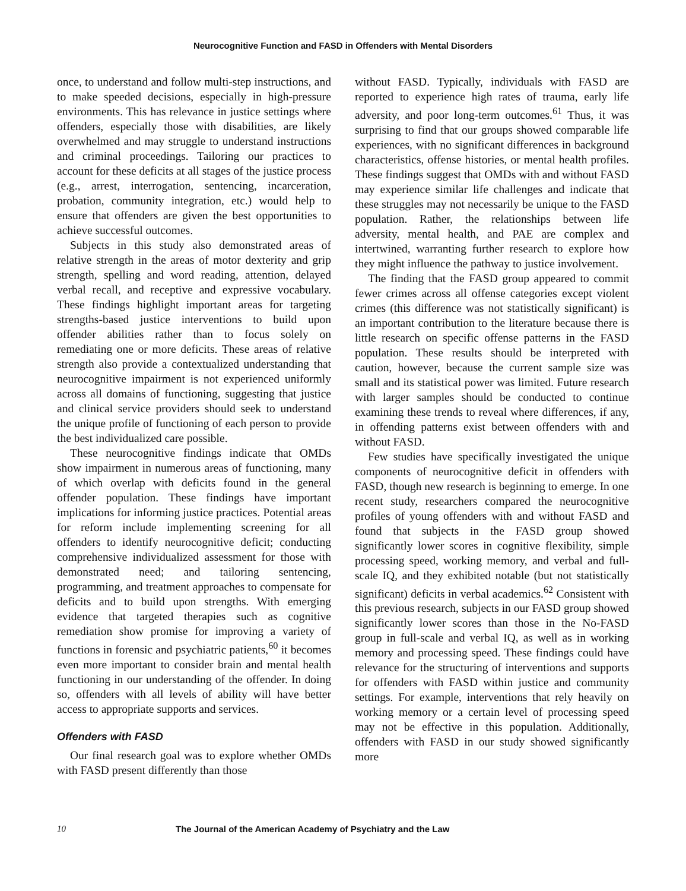Neurocognitive Function and FASD in Offenders with Mental Disorders
once, to understand and follow multi-step instructions, and to make speeded decisions, especially in high-pressure environments. This has relevance in justice settings where offenders, especially those with disabilities, are likely overwhelmed and may struggle to understand instructions and criminal proceedings. Tailoring our practices to account for these deficits at all stages of the justice process (e.g., arrest, interrogation, sentencing, incarceration, probation, community integration, etc.) would help to ensure that offenders are given the best opportunities to achieve successful outcomes.
Subjects in this study also demonstrated areas of relative strength in the areas of motor dexterity and grip strength, spelling and word reading, attention, delayed verbal recall, and receptive and expressive vocabulary. These findings highlight important areas for targeting strengths-based justice interventions to build upon offender abilities rather than to focus solely on remediating one or more deficits. These areas of relative strength also provide a contextualized understanding that neurocognitive impairment is not experienced uniformly across all domains of functioning, suggesting that justice and clinical service providers should seek to understand the unique profile of functioning of each person to provide the best individualized care possible.
These neurocognitive findings indicate that OMDs show impairment in numerous areas of functioning, many of which overlap with deficits found in the general offender population. These findings have important implications for informing justice practices. Potential areas for reform include implementing screening for all offenders to identify neurocognitive deficit; conducting comprehensive individualized assessment for those with demonstrated need; and tailoring sentencing, programming, and treatment approaches to compensate for deficits and to build upon strengths. With emerging evidence that targeted therapies such as cognitive remediation show promise for improving a variety of functions in forensic and psychiatric patients,<sup>60</sup> it becomes even more important to consider brain and mental health functioning in our understanding of the offender. In doing so, offenders with all levels of ability will have better access to appropriate supports and services.
Offenders with FASD
Our final research goal was to explore whether OMDs with FASD present differently than those
without FASD. Typically, individuals with FASD are reported to experience high rates of trauma, early life adversity, and poor long-term outcomes.<sup>61</sup> Thus, it was surprising to find that our groups showed comparable life experiences, with no significant differences in background characteristics, offense histories, or mental health profiles. These findings suggest that OMDs with and without FASD may experience similar life challenges and indicate that these struggles may not necessarily be unique to the FASD population. Rather, the relationships between life adversity, mental health, and PAE are complex and intertwined, warranting further research to explore how they might influence the pathway to justice involvement.
The finding that the FASD group appeared to commit fewer crimes across all offense categories except violent crimes (this difference was not statistically significant) is an important contribution to the literature because there is little research on specific offense patterns in the FASD population. These results should be interpreted with caution, however, because the current sample size was small and its statistical power was limited. Future research with larger samples should be conducted to continue examining these trends to reveal where differences, if any, in offending patterns exist between offenders with and without FASD.
Few studies have specifically investigated the unique components of neurocognitive deficit in offenders with FASD, though new research is beginning to emerge. In one recent study, researchers compared the neurocognitive profiles of young offenders with and without FASD and found that subjects in the FASD group showed significantly lower scores in cognitive flexibility, simple processing speed, working memory, and verbal and full-scale IQ, and they exhibited notable (but not statistically significant) deficits in verbal academics.<sup>62</sup> Consistent with this previous research, subjects in our FASD group showed significantly lower scores than those in the No-FASD group in full-scale and verbal IQ, as well as in working memory and processing speed. These findings could have relevance for the structuring of interventions and supports for offenders with FASD within justice and community settings. For example, interventions that rely heavily on working memory or a certain level of processing speed may not be effective in this population. Additionally, offenders with FASD in our study showed significantly more
10 The Journal of the American Academy of Psychiatry and the Law